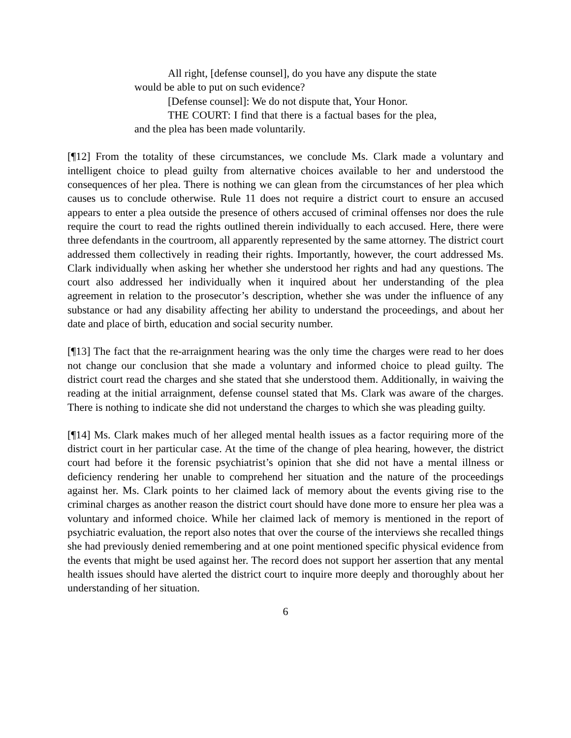All right, [defense counsel], do you have any dispute the state would be able to put on such evidence?
[Defense counsel]: We do not dispute that, Your Honor.
THE COURT: I find that there is a factual bases for the plea, and the plea has been made voluntarily.
[¶12] From the totality of these circumstances, we conclude Ms. Clark made a voluntary and intelligent choice to plead guilty from alternative choices available to her and understood the consequences of her plea. There is nothing we can glean from the circumstances of her plea which causes us to conclude otherwise. Rule 11 does not require a district court to ensure an accused appears to enter a plea outside the presence of others accused of criminal offenses nor does the rule require the court to read the rights outlined therein individually to each accused. Here, there were three defendants in the courtroom, all apparently represented by the same attorney. The district court addressed them collectively in reading their rights. Importantly, however, the court addressed Ms. Clark individually when asking her whether she understood her rights and had any questions. The court also addressed her individually when it inquired about her understanding of the plea agreement in relation to the prosecutor’s description, whether she was under the influence of any substance or had any disability affecting her ability to understand the proceedings, and about her date and place of birth, education and social security number.
[¶13] The fact that the re-arraignment hearing was the only time the charges were read to her does not change our conclusion that she made a voluntary and informed choice to plead guilty. The district court read the charges and she stated that she understood them. Additionally, in waiving the reading at the initial arraignment, defense counsel stated that Ms. Clark was aware of the charges. There is nothing to indicate she did not understand the charges to which she was pleading guilty.
[¶14] Ms. Clark makes much of her alleged mental health issues as a factor requiring more of the district court in her particular case. At the time of the change of plea hearing, however, the district court had before it the forensic psychiatrist’s opinion that she did not have a mental illness or deficiency rendering her unable to comprehend her situation and the nature of the proceedings against her. Ms. Clark points to her claimed lack of memory about the events giving rise to the criminal charges as another reason the district court should have done more to ensure her plea was a voluntary and informed choice. While her claimed lack of memory is mentioned in the report of psychiatric evaluation, the report also notes that over the course of the interviews she recalled things she had previously denied remembering and at one point mentioned specific physical evidence from the events that might be used against her. The record does not support her assertion that any mental health issues should have alerted the district court to inquire more deeply and thoroughly about her understanding of her situation.
6